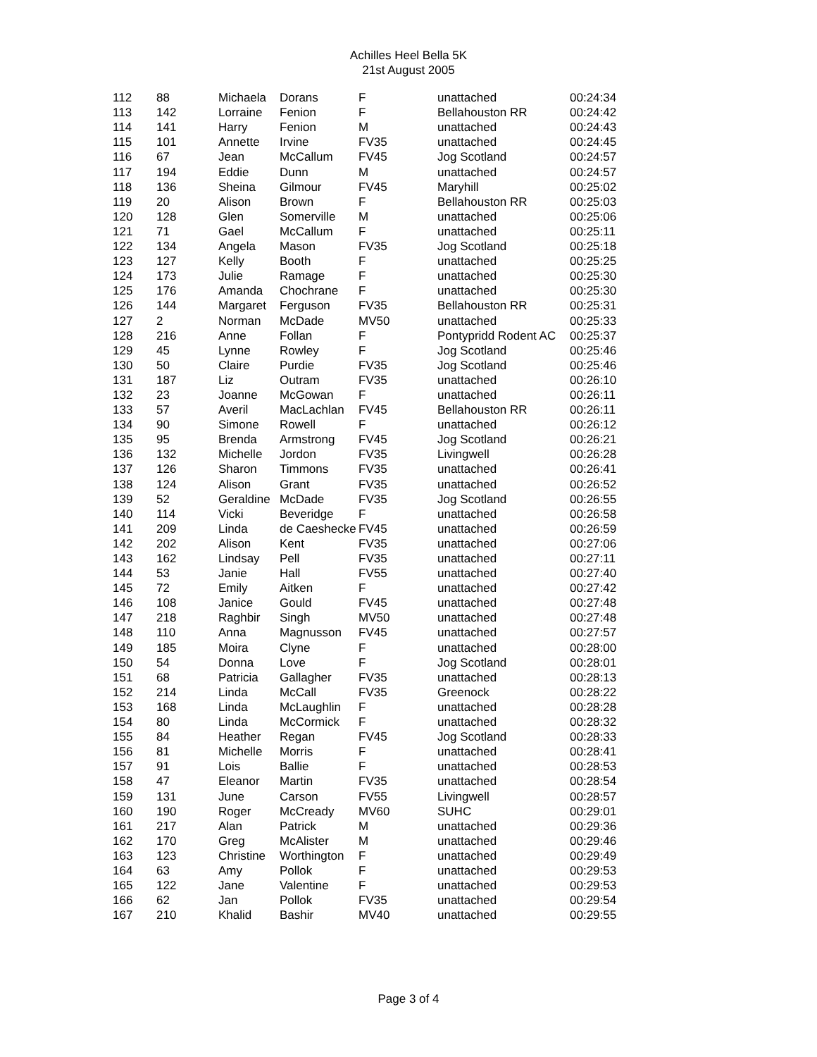Achilles Heel Bella 5K
21st August 2005
| 112 | 88 | Michaela | Dorans | F | unattached | 00:24:34 |
| 113 | 142 | Lorraine | Fenion | F | Bellahouston RR | 00:24:42 |
| 114 | 141 | Harry | Fenion | M | unattached | 00:24:43 |
| 115 | 101 | Annette | Irvine | FV35 | unattached | 00:24:45 |
| 116 | 67 | Jean | McCallum | FV45 | Jog Scotland | 00:24:57 |
| 117 | 194 | Eddie | Dunn | M | unattached | 00:24:57 |
| 118 | 136 | Sheina | Gilmour | FV45 | Maryhill | 00:25:02 |
| 119 | 20 | Alison | Brown | F | Bellahouston RR | 00:25:03 |
| 120 | 128 | Glen | Somerville | M | unattached | 00:25:06 |
| 121 | 71 | Gael | McCallum | F | unattached | 00:25:11 |
| 122 | 134 | Angela | Mason | FV35 | Jog Scotland | 00:25:18 |
| 123 | 127 | Kelly | Booth | F | unattached | 00:25:25 |
| 124 | 173 | Julie | Ramage | F | unattached | 00:25:30 |
| 125 | 176 | Amanda | Chochrane | F | unattached | 00:25:30 |
| 126 | 144 | Margaret | Ferguson | FV35 | Bellahouston RR | 00:25:31 |
| 127 | 2 | Norman | McDade | MV50 | unattached | 00:25:33 |
| 128 | 216 | Anne | Follan | F | Pontypridd Rodent AC | 00:25:37 |
| 129 | 45 | Lynne | Rowley | F | Jog Scotland | 00:25:46 |
| 130 | 50 | Claire | Purdie | FV35 | Jog Scotland | 00:25:46 |
| 131 | 187 | Liz | Outram | FV35 | unattached | 00:26:10 |
| 132 | 23 | Joanne | McGowan | F | unattached | 00:26:11 |
| 133 | 57 | Averil | MacLachlan | FV45 | Bellahouston RR | 00:26:11 |
| 134 | 90 | Simone | Rowell | F | unattached | 00:26:12 |
| 135 | 95 | Brenda | Armstrong | FV45 | Jog Scotland | 00:26:21 |
| 136 | 132 | Michelle | Jordon | FV35 | Livingwell | 00:26:28 |
| 137 | 126 | Sharon | Timmons | FV35 | unattached | 00:26:41 |
| 138 | 124 | Alison | Grant | FV35 | unattached | 00:26:52 |
| 139 | 52 | Geraldine | McDade | FV35 | Jog Scotland | 00:26:55 |
| 140 | 114 | Vicki | Beveridge | F | unattached | 00:26:58 |
| 141 | 209 | Linda | de Caeshecke | FV45 | unattached | 00:26:59 |
| 142 | 202 | Alison | Kent | FV35 | unattached | 00:27:06 |
| 143 | 162 | Lindsay | Pell | FV35 | unattached | 00:27:11 |
| 144 | 53 | Janie | Hall | FV55 | unattached | 00:27:40 |
| 145 | 72 | Emily | Aitken | F | unattached | 00:27:42 |
| 146 | 108 | Janice | Gould | FV45 | unattached | 00:27:48 |
| 147 | 218 | Raghbir | Singh | MV50 | unattached | 00:27:48 |
| 148 | 110 | Anna | Magnusson | FV45 | unattached | 00:27:57 |
| 149 | 185 | Moira | Clyne | F | unattached | 00:28:00 |
| 150 | 54 | Donna | Love | F | Jog Scotland | 00:28:01 |
| 151 | 68 | Patricia | Gallagher | FV35 | unattached | 00:28:13 |
| 152 | 214 | Linda | McCall | FV35 | Greenock | 00:28:22 |
| 153 | 168 | Linda | McLaughlin | F | unattached | 00:28:28 |
| 154 | 80 | Linda | McCormick | F | unattached | 00:28:32 |
| 155 | 84 | Heather | Regan | FV45 | Jog Scotland | 00:28:33 |
| 156 | 81 | Michelle | Morris | F | unattached | 00:28:41 |
| 157 | 91 | Lois | Ballie | F | unattached | 00:28:53 |
| 158 | 47 | Eleanor | Martin | FV35 | unattached | 00:28:54 |
| 159 | 131 | June | Carson | FV55 | Livingwell | 00:28:57 |
| 160 | 190 | Roger | McCready | MV60 | SUHC | 00:29:01 |
| 161 | 217 | Alan | Patrick | M | unattached | 00:29:36 |
| 162 | 170 | Greg | McAlister | M | unattached | 00:29:46 |
| 163 | 123 | Christine | Worthington | F | unattached | 00:29:49 |
| 164 | 63 | Amy | Pollok | F | unattached | 00:29:53 |
| 165 | 122 | Jane | Valentine | F | unattached | 00:29:53 |
| 166 | 62 | Jan | Pollok | FV35 | unattached | 00:29:54 |
| 167 | 210 | Khalid | Bashir | MV40 | unattached | 00:29:55 |
Page 3 of 4